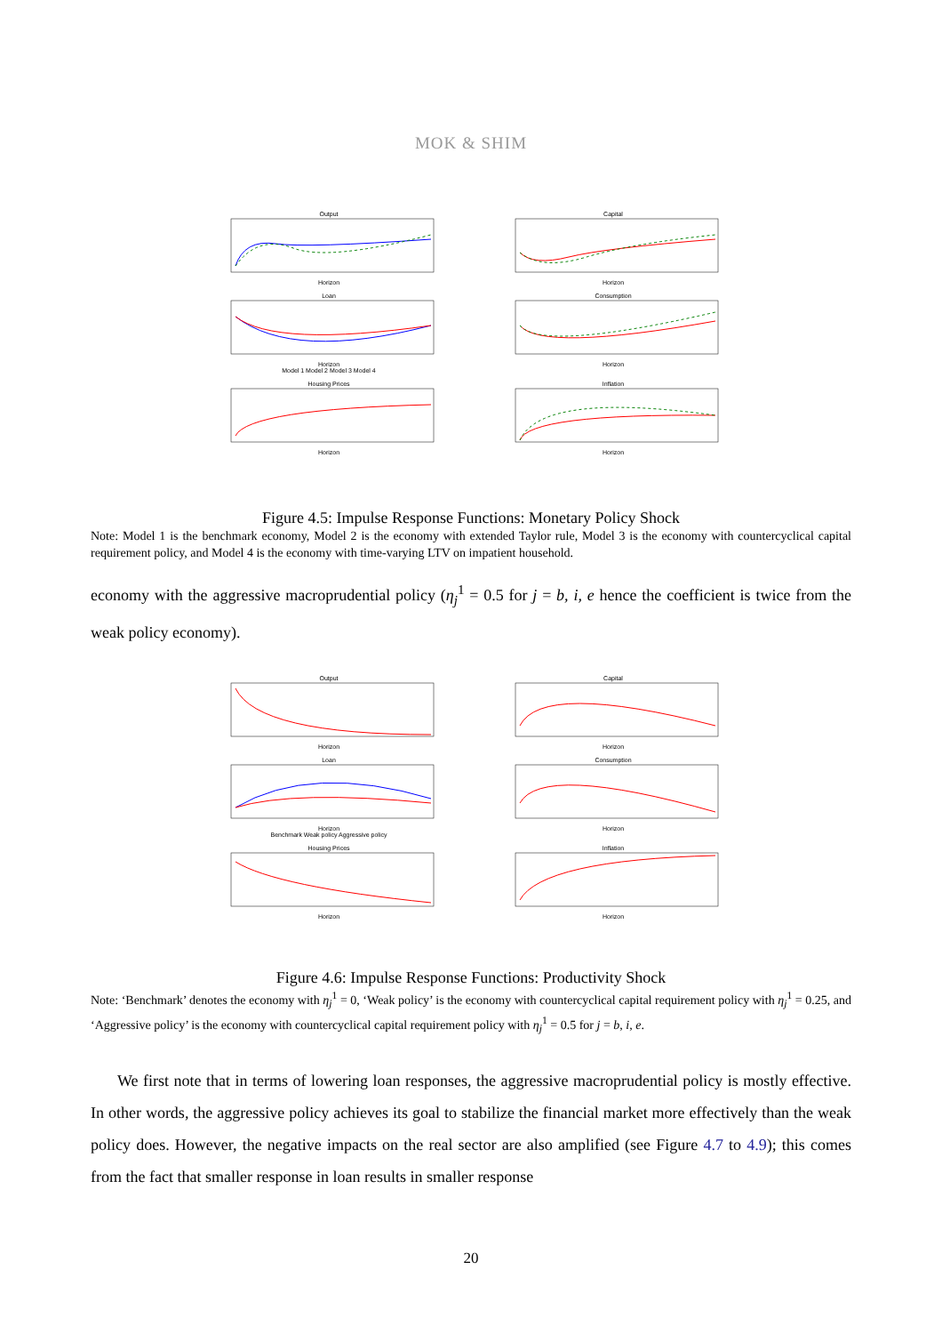MOK & SHIM
OutputHorizon
CapitalHorizon
LoanHorizon
Model 1 Model 2 Model 3 Model 4
ConsumptionHorizon
Housing PricesHorizon
InflationHorizon
Figure 4.5: Impulse Response Functions: Monetary Policy Shock
Note: Model 1 is the benchmark economy, Model 2 is the economy with extended Taylor rule, Model 3 is the economy with countercyclical capital requirement policy, and Model 4 is the economy with time-varying LTV on impatient household.
economy with the aggressive macroprudential policy (η<sub>j</sub><sup>1</sup> = 0.5 for j = b, i, e hence the coefficient is twice from the weak policy economy).
OutputHorizon
CapitalHorizon
LoanHorizon
Benchmark Weak policy Aggressive policy
ConsumptionHorizon
Housing PricesHorizon
InflationHorizon
Figure 4.6: Impulse Response Functions: Productivity Shock
Note: ‘Benchmark’ denotes the economy with η<sub>j</sub><sup>1</sup> = 0, ‘Weak policy’ is the economy with countercyclical capital requirement policy with η<sub>j</sub><sup>1</sup> = 0.25, and ‘Aggressive policy’ is the economy with countercyclical capital requirement policy with η<sub>j</sub><sup>1</sup> = 0.5 for j = b, i, e.
We first note that in terms of lowering loan responses, the aggressive macroprudential policy is mostly effective. In other words, the aggressive policy achieves its goal to stabilize the financial market more effectively than the weak policy does. However, the negative impacts on the real sector are also amplified (see Figure 4.7 to 4.9); this comes from the fact that smaller response in loan results in smaller response
20